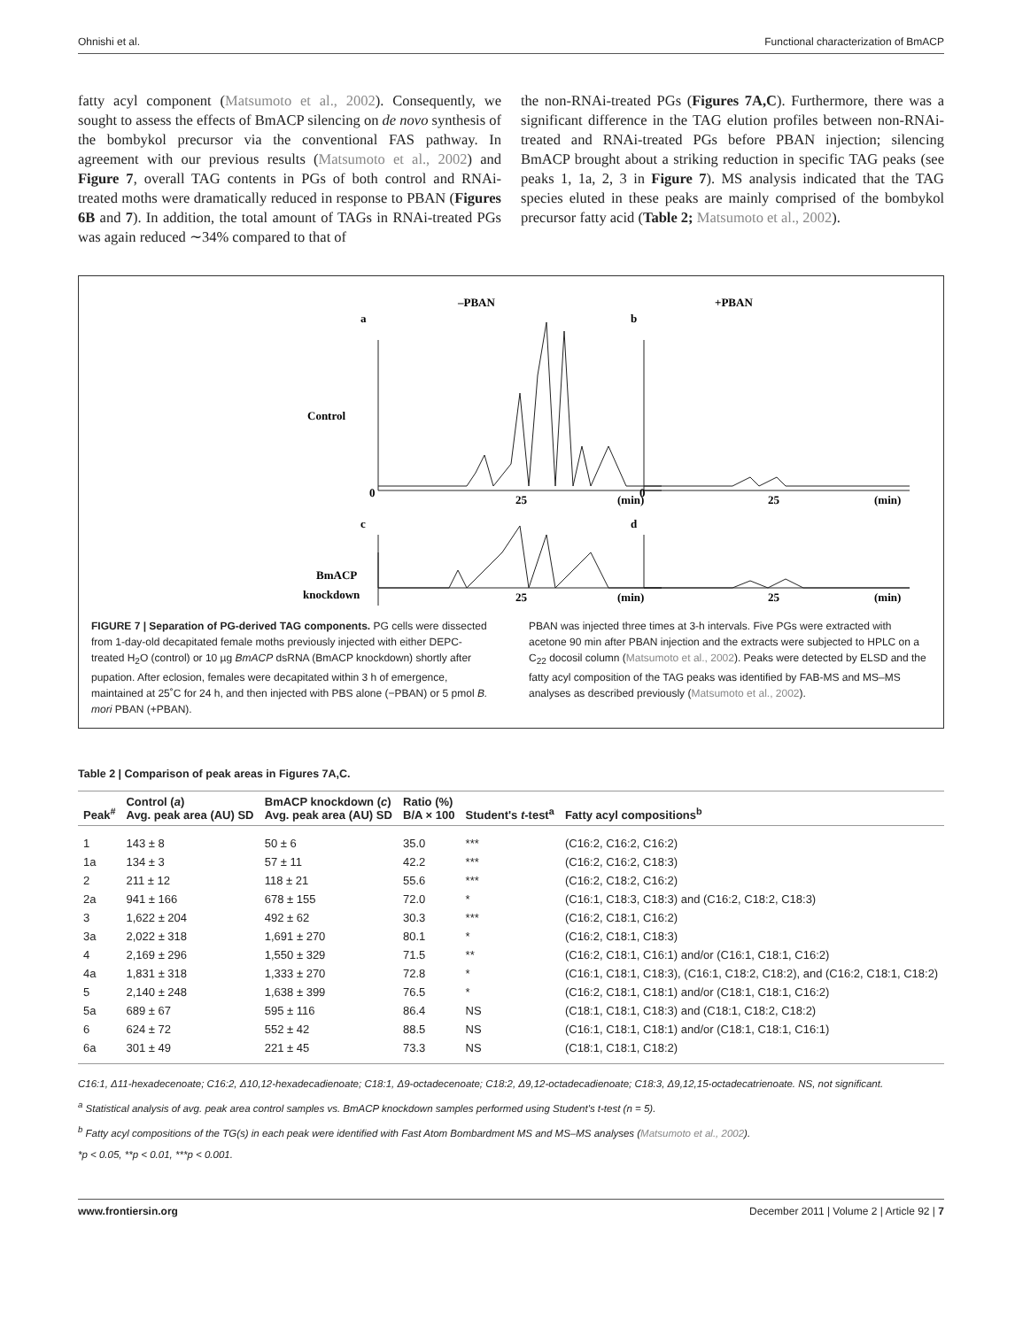Ohnishi et al. Functional characterization of BmACP
fatty acyl component (Matsumoto et al., 2002). Consequently, we sought to assess the effects of BmACP silencing on de novo synthesis of the bombykol precursor via the conventional FAS pathway. In agreement with our previous results (Matsumoto et al., 2002) and Figure 7, overall TAG contents in PGs of both control and RNAi-treated moths were dramatically reduced in response to PBAN (Figures 6B and 7). In addition, the total amount of TAGs in RNAi-treated PGs was again reduced ∼34% compared to that of
the non-RNAi-treated PGs (Figures 7A,C). Furthermore, there was a significant difference in the TAG elution profiles between non-RNAi-treated and RNAi-treated PGs before PBAN injection; silencing BmACP brought about a striking reduction in specific TAG peaks (see peaks 1, 1a, 2, 3 in Figure 7). MS analysis indicated that the TAG species eluted in these peaks are mainly comprised of the bombykol precursor fatty acid (Table 2; Matsumoto et al., 2002).
–PBAN
+PBAN
Control
BmACP
knockdown
a
b
0
25
(min)
0
25
(min)
c
d
25
(min)
25
(min)
FIGURE 7 | Separation of PG-derived TAG components. PG cells were dissected from 1-day-old decapitated female moths previously injected with either DEPC-treated H<sub>2</sub>O (control) or 10 µg BmACP dsRNA (BmACP knockdown) shortly after pupation. After eclosion, females were decapitated within 3 h of emergence, maintained at 25˚C for 24 h, and then injected with PBS alone (−PBAN) or 5 pmol B. mori PBAN (+PBAN).
PBAN was injected three times at 3-h intervals. Five PGs were extracted with acetone 90 min after PBAN injection and the extracts were subjected to HPLC on a C<sub>22</sub> docosil column (Matsumoto et al., 2002). Peaks were detected by ELSD and the fatty acyl composition of the TAG peaks was identified by FAB-MS and MS–MS analyses as described previously (Matsumoto et al., 2002).
Table 2 | Comparison of peak areas in Figures 7A,C.
| Peak<sup>#</sup> | Control ( a ) Avg. peak area (AU) SD | BmACP knockdown ( c ) Avg. peak area (AU) SD | Ratio (%) B/A × 100 | Student's t -test<sup>a</sup> | Fatty acyl compositions<sup>b</sup> |
| --- | --- | --- | --- | --- | --- |
| 1 | 143 ± 8 | 50 ± 6 | 35.0 | *** | (C16:2, C16:2, C16:2) |
| 1a | 134 ± 3 | 57 ± 11 | 42.2 | *** | (C16:2, C16:2, C18:3) |
| 2 | 211 ± 12 | 118 ± 21 | 55.6 | *** | (C16:2, C18:2, C16:2) |
| 2a | 941 ± 166 | 678 ± 155 | 72.0 | * | (C16:1, C18:3, C18:3) and (C16:2, C18:2, C18:3) |
| 3 | 1,622 ± 204 | 492 ± 62 | 30.3 | *** | (C16:2, C18:1, C16:2) |
| 3a | 2,022 ± 318 | 1,691 ± 270 | 80.1 | * | (C16:2, C18:1, C18:3) |
| 4 | 2,169 ± 296 | 1,550 ± 329 | 71.5 | ** | (C16:2, C18:1, C16:1) and/or (C16:1, C18:1, C16:2) |
| 4a | 1,831 ± 318 | 1,333 ± 270 | 72.8 | * | (C16:1, C18:1, C18:3), (C16:1, C18:2, C18:2), and (C16:2, C18:1, C18:2) |
| 5 | 2,140 ± 248 | 1,638 ± 399 | 76.5 | * | (C16:2, C18:1, C18:1) and/or (C18:1, C18:1, C16:2) |
| 5a | 689 ± 67 | 595 ± 116 | 86.4 | NS | (C18:1, C18:1, C18:3) and (C18:1, C18:2, C18:2) |
| 6 | 624 ± 72 | 552 ± 42 | 88.5 | NS | (C16:1, C18:1, C18:1) and/or (C18:1, C18:1, C16:1) |
| 6a | 301 ± 49 | 221 ± 45 | 73.3 | NS | (C18:1, C18:1, C18:2) |
C16:1, Δ11-hexadecenoate; C16:2, Δ10,12-hexadecadienoate; C18:1, Δ9-octadecenoate; C18:2, Δ9,12-octadecadienoate; C18:3, Δ9,12,15-octadecatrienoate. NS, not significant.
<sup>a</sup> Statistical analysis of avg. peak area control samples vs. BmACP knockdown samples performed using Student's t-test (n = 5).
<sup>b</sup> Fatty acyl compositions of the TG(s) in each peak were identified with Fast Atom Bombardment MS and MS–MS analyses (Matsumoto et al., 2002).
*p < 0.05, **p < 0.01, ***p < 0.001.
www.frontiersin.org December 2011 | Volume 2 | Article 92 | 7